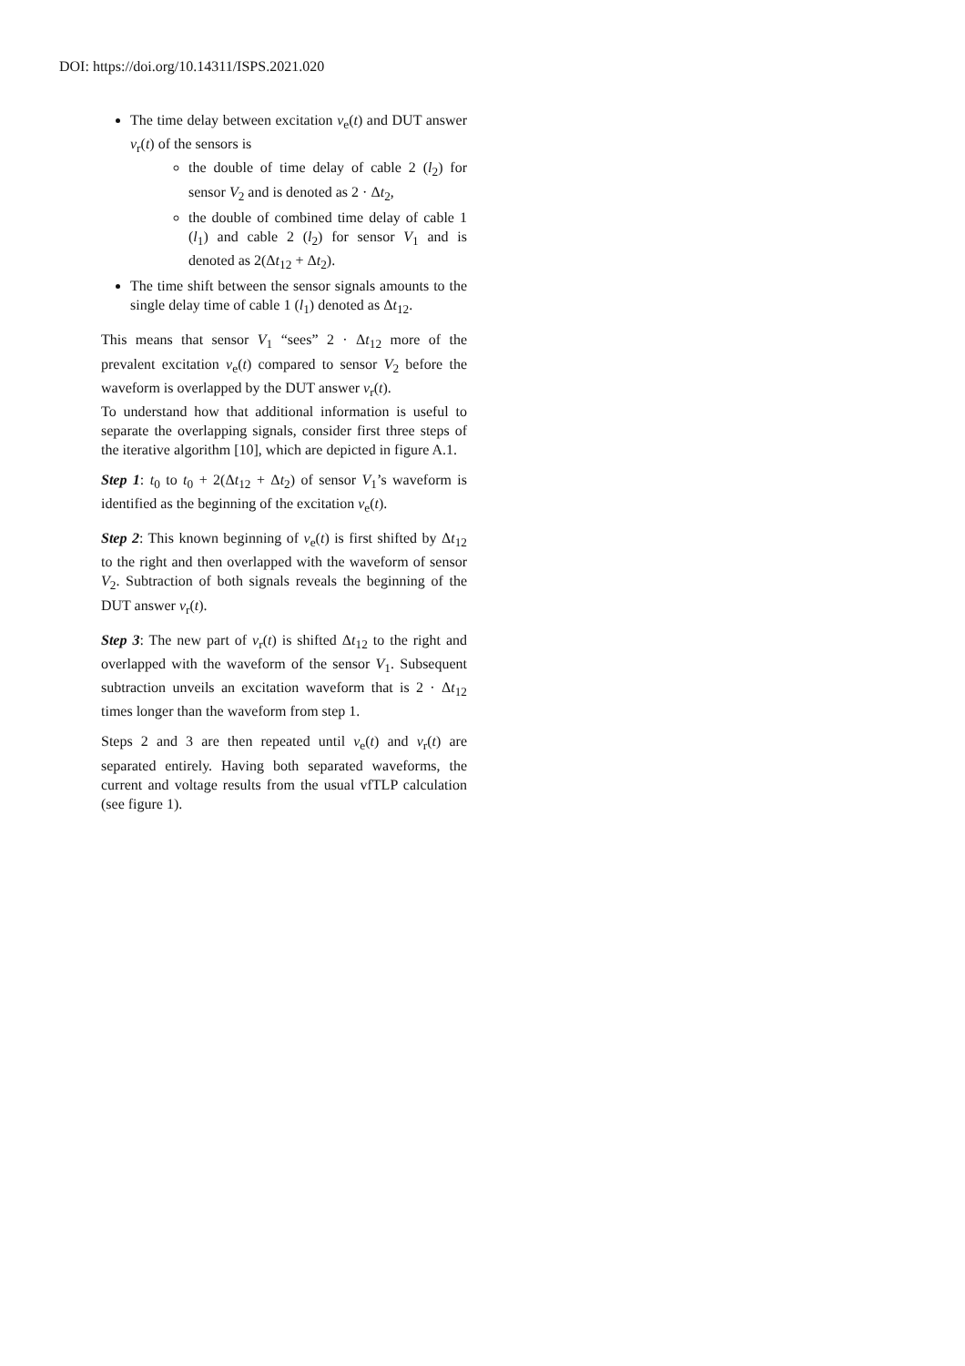DOI: https://doi.org/10.14311/ISPS.2021.020
The time delay between excitation v<sub>e</sub>(t) and DUT answer v<sub>r</sub>(t) of the sensors is
the double of time delay of cable 2 (l<sub>2</sub>) for sensor V<sub>2</sub> and is denoted as 2 · Δt<sub>2</sub>,
the double of combined time delay of cable 1 (l<sub>1</sub>) and cable 2 (l<sub>2</sub>) for sensor V<sub>1</sub> and is denoted as 2(Δt<sub>12</sub> + Δt<sub>2</sub>).
The time shift between the sensor signals amounts to the single delay time of cable 1 (l<sub>1</sub>) denoted as Δt<sub>12</sub>.
This means that sensor V<sub>1</sub> “sees” 2 · Δt<sub>12</sub> more of the prevalent excitation v<sub>e</sub>(t) compared to sensor V<sub>2</sub> before the waveform is overlapped by the DUT answer v<sub>r</sub>(t).
To understand how that additional information is useful to separate the overlapping signals, consider first three steps of the iterative algorithm [10], which are depicted in figure A.1.
Step 1: t<sub>0</sub> to t<sub>0</sub> + 2(Δt<sub>12</sub> + Δt<sub>2</sub>) of sensor V<sub>1</sub>’s waveform is identified as the beginning of the excitation v<sub>e</sub>(t).
Step 2: This known beginning of v<sub>e</sub>(t) is first shifted by Δt<sub>12</sub> to the right and then overlapped with the waveform of sensor V<sub>2</sub>. Subtraction of both signals reveals the beginning of the DUT answer v<sub>r</sub>(t).
Step 3: The new part of v<sub>r</sub>(t) is shifted Δt<sub>12</sub> to the right and overlapped with the waveform of the sensor V<sub>1</sub>. Subsequent subtraction unveils an excitation waveform that is 2 · Δt<sub>12</sub> times longer than the waveform from step 1.
Steps 2 and 3 are then repeated until v<sub>e</sub>(t) and v<sub>r</sub>(t) are separated entirely. Having both separated waveforms, the current and voltage results from the usual vfTLP calculation (see figure 1).